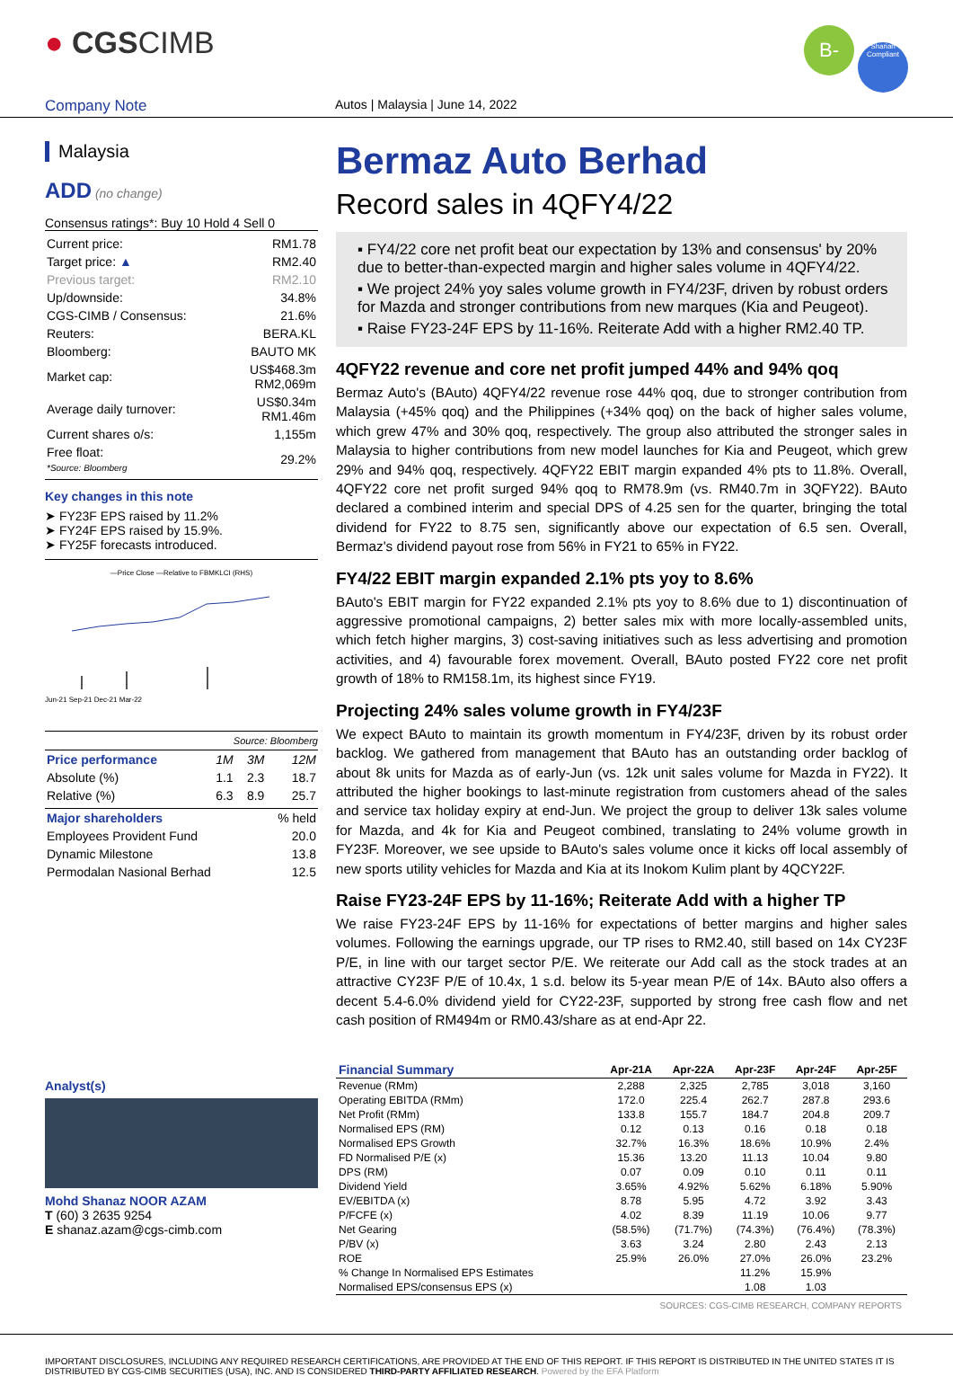● CGSCIMB
B- Shariah Compliant
Company Note Autos | Malaysia | June 14, 2022
Malaysia
ADD (no change)
Consensus ratings*: Buy 10 Hold 4 Sell 0
| Current price: | RM1.78 |
| Target price: ▲ | RM2.40 |
| Previous target: | RM2.10 |
| Up/downside: | 34.8% |
| CGS-CIMB / Consensus: | 21.6% |
| Reuters: | BERA.KL |
| Bloomberg: | BAUTO MK |
| Market cap: | US$468.3m RM2,069m |
| Average daily turnover: | US$0.34m RM1.46m |
| Current shares o/s: | 1,155m |
| Free float: *Source: Bloomberg | 29.2% |
Key changes in this note
➤ FY23F EPS raised by 11.2%
➤ FY24F EPS raised by 15.9%.
➤ FY25F forecasts introduced.
—Price Close —Relative to FBMKLCI (RHS)
Jun-21 Sep-21 Dec-21 Mar-22
Source: Bloomberg
| Price performance | 1M | 3M | 12M |
| Absolute (%) | 1.1 | 2.3 | 18.7 |
| Relative (%) | 6.3 | 8.9 | 25.7 |
| Major shareholders | % held |
| Employees Provident Fund | 20.0 |
| Dynamic Milestone | 13.8 |
| Permodalan Nasional Berhad | 12.5 |
Analyst(s)
Mohd Shanaz NOOR AZAM
T (60) 3 2635 9254
E shanaz.azam@cgs-cimb.com
Bermaz Auto Berhad
Record sales in 4QFY4/22
▪ FY4/22 core net profit beat our expectation by 13% and consensus' by 20% due to better-than-expected margin and higher sales volume in 4QFY4/22.
▪ We project 24% yoy sales volume growth in FY4/23F, driven by robust orders for Mazda and stronger contributions from new marques (Kia and Peugeot).
▪ Raise FY23-24F EPS by 11-16%. Reiterate Add with a higher RM2.40 TP.
4QFY22 revenue and core net profit jumped 44% and 94% qoq
Bermaz Auto's (BAuto) 4QFY4/22 revenue rose 44% qoq, due to stronger contribution from Malaysia (+45% qoq) and the Philippines (+34% qoq) on the back of higher sales volume, which grew 47% and 30% qoq, respectively. The group also attributed the stronger sales in Malaysia to higher contributions from new model launches for Kia and Peugeot, which grew 29% and 94% qoq, respectively. 4QFY22 EBIT margin expanded 4% pts to 11.8%. Overall, 4QFY22 core net profit surged 94% qoq to RM78.9m (vs. RM40.7m in 3QFY22). BAuto declared a combined interim and special DPS of 4.25 sen for the quarter, bringing the total dividend for FY22 to 8.75 sen, significantly above our expectation of 6.5 sen. Overall, Bermaz's dividend payout rose from 56% in FY21 to 65% in FY22.
FY4/22 EBIT margin expanded 2.1% pts yoy to 8.6%
BAuto's EBIT margin for FY22 expanded 2.1% pts yoy to 8.6% due to 1) discontinuation of aggressive promotional campaigns, 2) better sales mix with more locally-assembled units, which fetch higher margins, 3) cost-saving initiatives such as less advertising and promotion activities, and 4) favourable forex movement. Overall, BAuto posted FY22 core net profit growth of 18% to RM158.1m, its highest since FY19.
Projecting 24% sales volume growth in FY4/23F
We expect BAuto to maintain its growth momentum in FY4/23F, driven by its robust order backlog. We gathered from management that BAuto has an outstanding order backlog of about 8k units for Mazda as of early-Jun (vs. 12k unit sales volume for Mazda in FY22). It attributed the higher bookings to last-minute registration from customers ahead of the sales and service tax holiday expiry at end-Jun. We project the group to deliver 13k sales volume for Mazda, and 4k for Kia and Peugeot combined, translating to 24% volume growth in FY23F. Moreover, we see upside to BAuto's sales volume once it kicks off local assembly of new sports utility vehicles for Mazda and Kia at its Inokom Kulim plant by 4QCY22F.
Raise FY23-24F EPS by 11-16%; Reiterate Add with a higher TP
We raise FY23-24F EPS by 11-16% for expectations of better margins and higher sales volumes. Following the earnings upgrade, our TP rises to RM2.40, still based on 14x CY23F P/E, in line with our target sector P/E. We reiterate our Add call as the stock trades at an attractive CY23F P/E of 10.4x, 1 s.d. below its 5-year mean P/E of 14x. BAuto also offers a decent 5.4-6.0% dividend yield for CY22-23F, supported by strong free cash flow and net cash position of RM494m or RM0.43/share as at end-Apr 22.
| Financial Summary | Apr-21A | Apr-22A | Apr-23F | Apr-24F | Apr-25F |
| --- | --- | --- | --- | --- | --- |
| Revenue (RMm) | 2,288 | 2,325 | 2,785 | 3,018 | 3,160 |
| Operating EBITDA (RMm) | 172.0 | 225.4 | 262.7 | 287.8 | 293.6 |
| Net Profit (RMm) | 133.8 | 155.7 | 184.7 | 204.8 | 209.7 |
| Normalised EPS (RM) | 0.12 | 0.13 | 0.16 | 0.18 | 0.18 |
| Normalised EPS Growth | 32.7% | 16.3% | 18.6% | 10.9% | 2.4% |
| FD Normalised P/E (x) | 15.36 | 13.20 | 11.13 | 10.04 | 9.80 |
| DPS (RM) | 0.07 | 0.09 | 0.10 | 0.11 | 0.11 |
| Dividend Yield | 3.65% | 4.92% | 5.62% | 6.18% | 5.90% |
| EV/EBITDA (x) | 8.78 | 5.95 | 4.72 | 3.92 | 3.43 |
| P/FCFE (x) | 4.02 | 8.39 | 11.19 | 10.06 | 9.77 |
| Net Gearing | (58.5%) | (71.7%) | (74.3%) | (76.4%) | (78.3%) |
| P/BV (x) | 3.63 | 3.24 | 2.80 | 2.43 | 2.13 |
| ROE | 25.9% | 26.0% | 27.0% | 26.0% | 23.2% |
| % Change In Normalised EPS Estimates | | | 11.2% | 15.9% | |
| Normalised EPS/consensus EPS (x) | | | 1.08 | 1.03 | |
SOURCES: CGS-CIMB RESEARCH, COMPANY REPORTS
IMPORTANT DISCLOSURES, INCLUDING ANY REQUIRED RESEARCH CERTIFICATIONS, ARE PROVIDED AT THE END OF THIS REPORT. IF THIS REPORT IS DISTRIBUTED IN THE UNITED STATES IT IS DISTRIBUTED BY CGS-CIMB SECURITIES (USA), INC. AND IS CONSIDERED THIRD-PARTY AFFILIATED RESEARCH. Powered by the EFA Platform